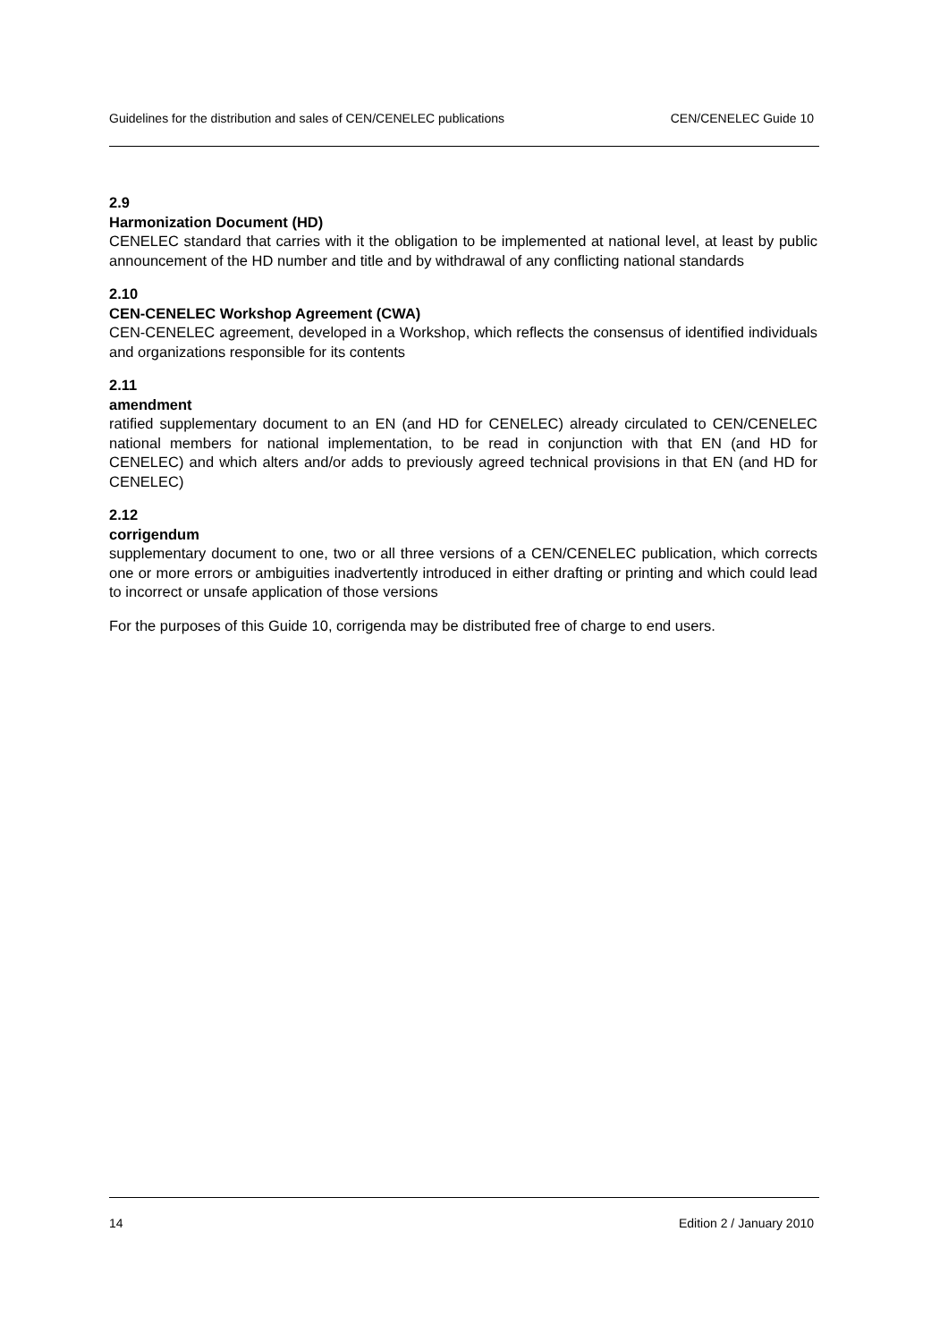Guidelines for the distribution and sales of CEN/CENELEC publications CEN/CENELEC Guide 10
2.9
Harmonization Document (HD)
CENELEC standard that carries with it the obligation to be implemented at national level, at least by public announcement of the HD number and title and by withdrawal of any conflicting national standards
2.10
CEN-CENELEC Workshop Agreement (CWA)
CEN-CENELEC agreement, developed in a Workshop, which reflects the consensus of identified individuals and organizations responsible for its contents
2.11
amendment
ratified supplementary document to an EN (and HD for CENELEC) already circulated to CEN/CENELEC national members for national implementation, to be read in conjunction with that EN (and HD for CENELEC) and which alters and/or adds to previously agreed technical provisions in that EN (and HD for CENELEC)
2.12
corrigendum
supplementary document to one, two or all three versions of a CEN/CENELEC publication, which corrects one or more errors or ambiguities inadvertently introduced in either drafting or printing and which could lead to incorrect or unsafe application of those versions
For the purposes of this Guide 10, corrigenda may be distributed free of charge to end users.
14 Edition 2 / January 2010